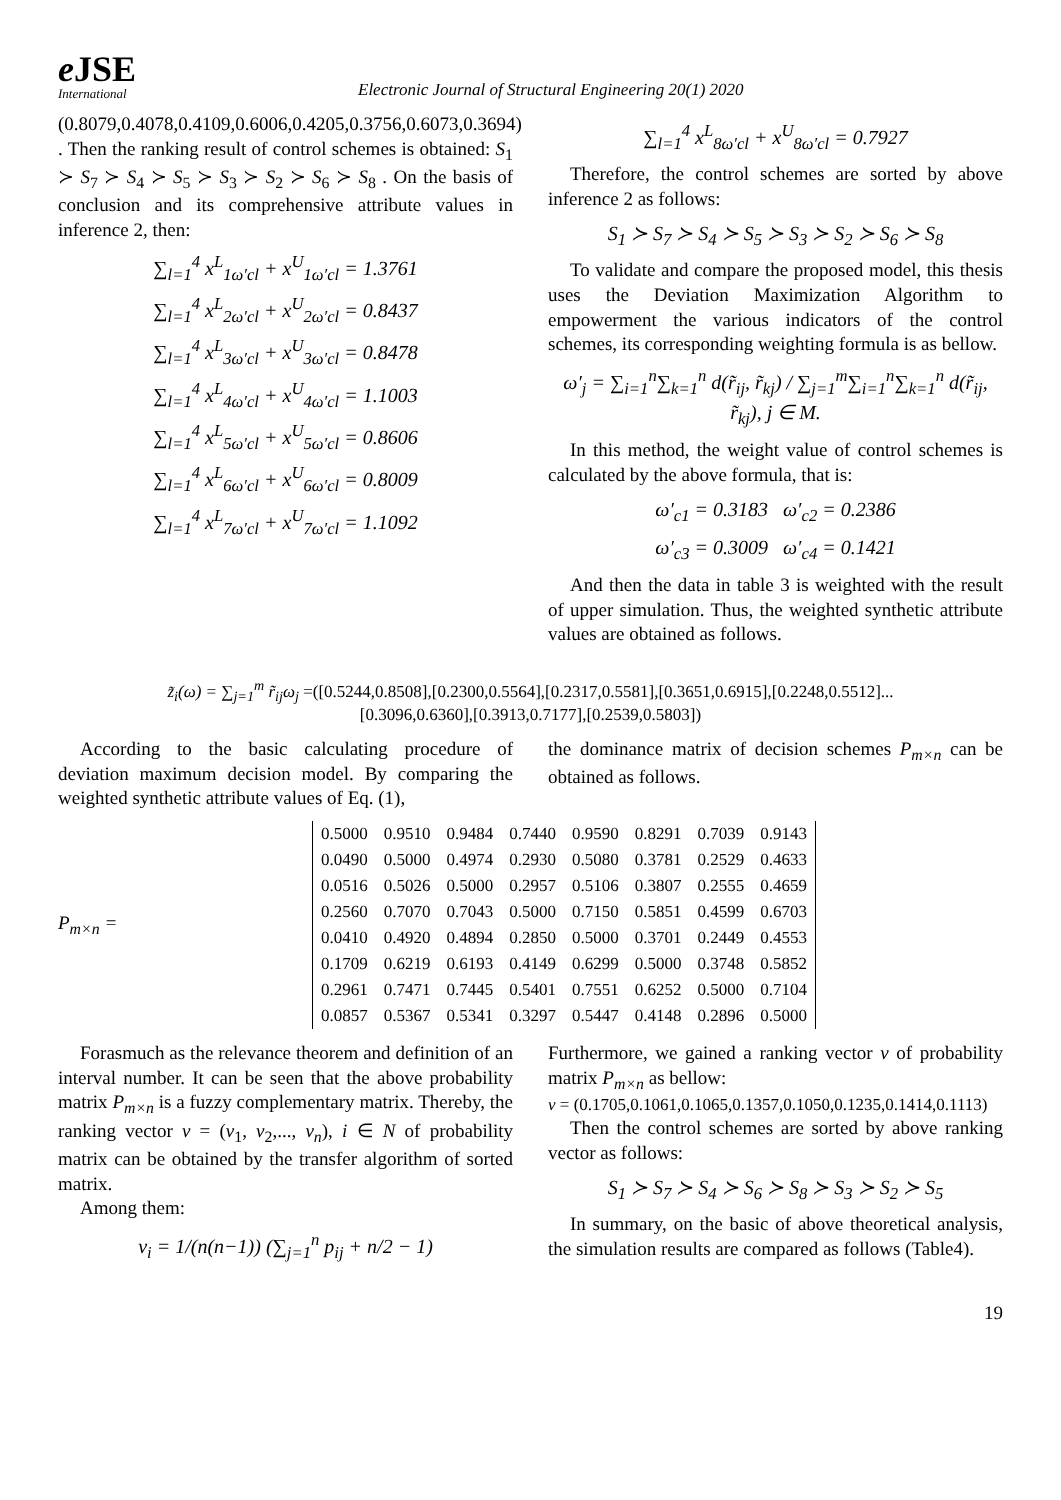e JSE
International
Electronic Journal of Structural Engineering 20(1) 2020
(0.8079,0.4078,0.4109,0.6006,0.4205,0.3756,0.6073,0.3694) . Then the ranking result of control schemes is obtained: S<sub>1</sub> ≻ S<sub>7</sub> ≻ S<sub>4</sub> ≻ S<sub>5</sub> ≻ S<sub>3</sub> ≻ S<sub>2</sub> ≻ S<sub>6</sub> ≻ S<sub>8</sub> . On the basis of conclusion and its comprehensive attribute values in inference 2, then:
∑<sub>l=1</sub><sup>4</sup> x<sup>L</sup><sub>1ω′cl</sub> + x<sup>U</sup><sub>1ω′cl</sub> = 1.3761
∑<sub>l=1</sub><sup>4</sup> x<sup>L</sup><sub>2ω′cl</sub> + x<sup>U</sup><sub>2ω′cl</sub> = 0.8437
∑<sub>l=1</sub><sup>4</sup> x<sup>L</sup><sub>3ω′cl</sub> + x<sup>U</sup><sub>3ω′cl</sub> = 0.8478
∑<sub>l=1</sub><sup>4</sup> x<sup>L</sup><sub>4ω′cl</sub> + x<sup>U</sup><sub>4ω′cl</sub> = 1.1003
∑<sub>l=1</sub><sup>4</sup> x<sup>L</sup><sub>5ω′cl</sub> + x<sup>U</sup><sub>5ω′cl</sub> = 0.8606
∑<sub>l=1</sub><sup>4</sup> x<sup>L</sup><sub>6ω′cl</sub> + x<sup>U</sup><sub>6ω′cl</sub> = 0.8009
∑<sub>l=1</sub><sup>4</sup> x<sup>L</sup><sub>7ω′cl</sub> + x<sup>U</sup><sub>7ω′cl</sub> = 1.1092
∑<sub>l=1</sub><sup>4</sup> x<sup>L</sup><sub>8ω′cl</sub> + x<sup>U</sup><sub>8ω′cl</sub> = 0.7927
Therefore, the control schemes are sorted by above inference 2 as follows:
S<sub>1</sub> ≻ S<sub>7</sub> ≻ S<sub>4</sub> ≻ S<sub>5</sub> ≻ S<sub>3</sub> ≻ S<sub>2</sub> ≻ S<sub>6</sub> ≻ S<sub>8</sub>
To validate and compare the proposed model, this thesis uses the Deviation Maximization Algorithm to empowerment the various indicators of the control schemes, its corresponding weighting formula is as bellow.
ω′<sub>j</sub> = ∑<sub>i=1</sub><sup>n</sup>∑<sub>k=1</sub><sup>n</sup> d(r̃<sub>ij</sub>, r̃<sub>kj</sub>) / ∑<sub>j=1</sub><sup>m</sup>∑<sub>i=1</sub><sup>n</sup>∑<sub>k=1</sub><sup>n</sup> d(r̃<sub>ij</sub>, r̃<sub>kj</sub>), j ∈ M.
In this method, the weight value of control schemes is calculated by the above formula, that is:
ω′<sub>c1</sub> = 0.3183 ω′<sub>c2</sub> = 0.2386
ω′<sub>c3</sub> = 0.3009 ω′<sub>c4</sub> = 0.1421
And then the data in table 3 is weighted with the result of upper simulation. Thus, the weighted synthetic attribute values are obtained as follows.
z̃<sub>i</sub>(ω) = ∑<sub>j=1</sub><sup>m</sup> r̃<sub>ij</sub>ω<sub>j</sub> =([0.5244,0.8508],[0.2300,0.5564],[0.2317,0.5581],[0.3651,0.6915],[0.2248,0.5512]...
[0.3096,0.6360],[0.3913,0.7177],[0.2539,0.5803])
According to the basic calculating procedure of deviation maximum decision model. By comparing the weighted synthetic attribute values of Eq. (1),
the dominance matrix of decision schemes P<sub>m×n</sub> can be obtained as follows.
P<sub>m×n</sub> =
| 0.5000 | 0.9510 | 0.9484 | 0.7440 | 0.9590 | 0.8291 | 0.7039 | 0.9143 |
| 0.0490 | 0.5000 | 0.4974 | 0.2930 | 0.5080 | 0.3781 | 0.2529 | 0.4633 |
| 0.0516 | 0.5026 | 0.5000 | 0.2957 | 0.5106 | 0.3807 | 0.2555 | 0.4659 |
| 0.2560 | 0.7070 | 0.7043 | 0.5000 | 0.7150 | 0.5851 | 0.4599 | 0.6703 |
| 0.0410 | 0.4920 | 0.4894 | 0.2850 | 0.5000 | 0.3701 | 0.2449 | 0.4553 |
| 0.1709 | 0.6219 | 0.6193 | 0.4149 | 0.6299 | 0.5000 | 0.3748 | 0.5852 |
| 0.2961 | 0.7471 | 0.7445 | 0.5401 | 0.7551 | 0.6252 | 0.5000 | 0.7104 |
| 0.0857 | 0.5367 | 0.5341 | 0.3297 | 0.5447 | 0.4148 | 0.2896 | 0.5000 |
Forasmuch as the relevance theorem and definition of an interval number. It can be seen that the above probability matrix P<sub>m×n</sub> is a fuzzy complementary matrix. Thereby, the ranking vector v = (v<sub>1</sub>, v<sub>2</sub>,..., v<sub>n</sub>), i ∈ N of probability matrix can be obtained by the transfer algorithm of sorted matrix.
Among them:
v<sub>i</sub> = 1/(n(n−1)) (∑<sub>j=1</sub><sup>n</sup> p<sub>ij</sub> + n/2 − 1)
Furthermore, we gained a ranking vector v of probability matrix P<sub>m×n</sub> as bellow:
v = (0.1705,0.1061,0.1065,0.1357,0.1050,0.1235,0.1414,0.1113)
Then the control schemes are sorted by above ranking vector as follows:
S<sub>1</sub> ≻ S<sub>7</sub> ≻ S<sub>4</sub> ≻ S<sub>6</sub> ≻ S<sub>8</sub> ≻ S<sub>3</sub> ≻ S<sub>2</sub> ≻ S<sub>5</sub>
In summary, on the basic of above theoretical analysis, the simulation results are compared as follows (Table4).
19